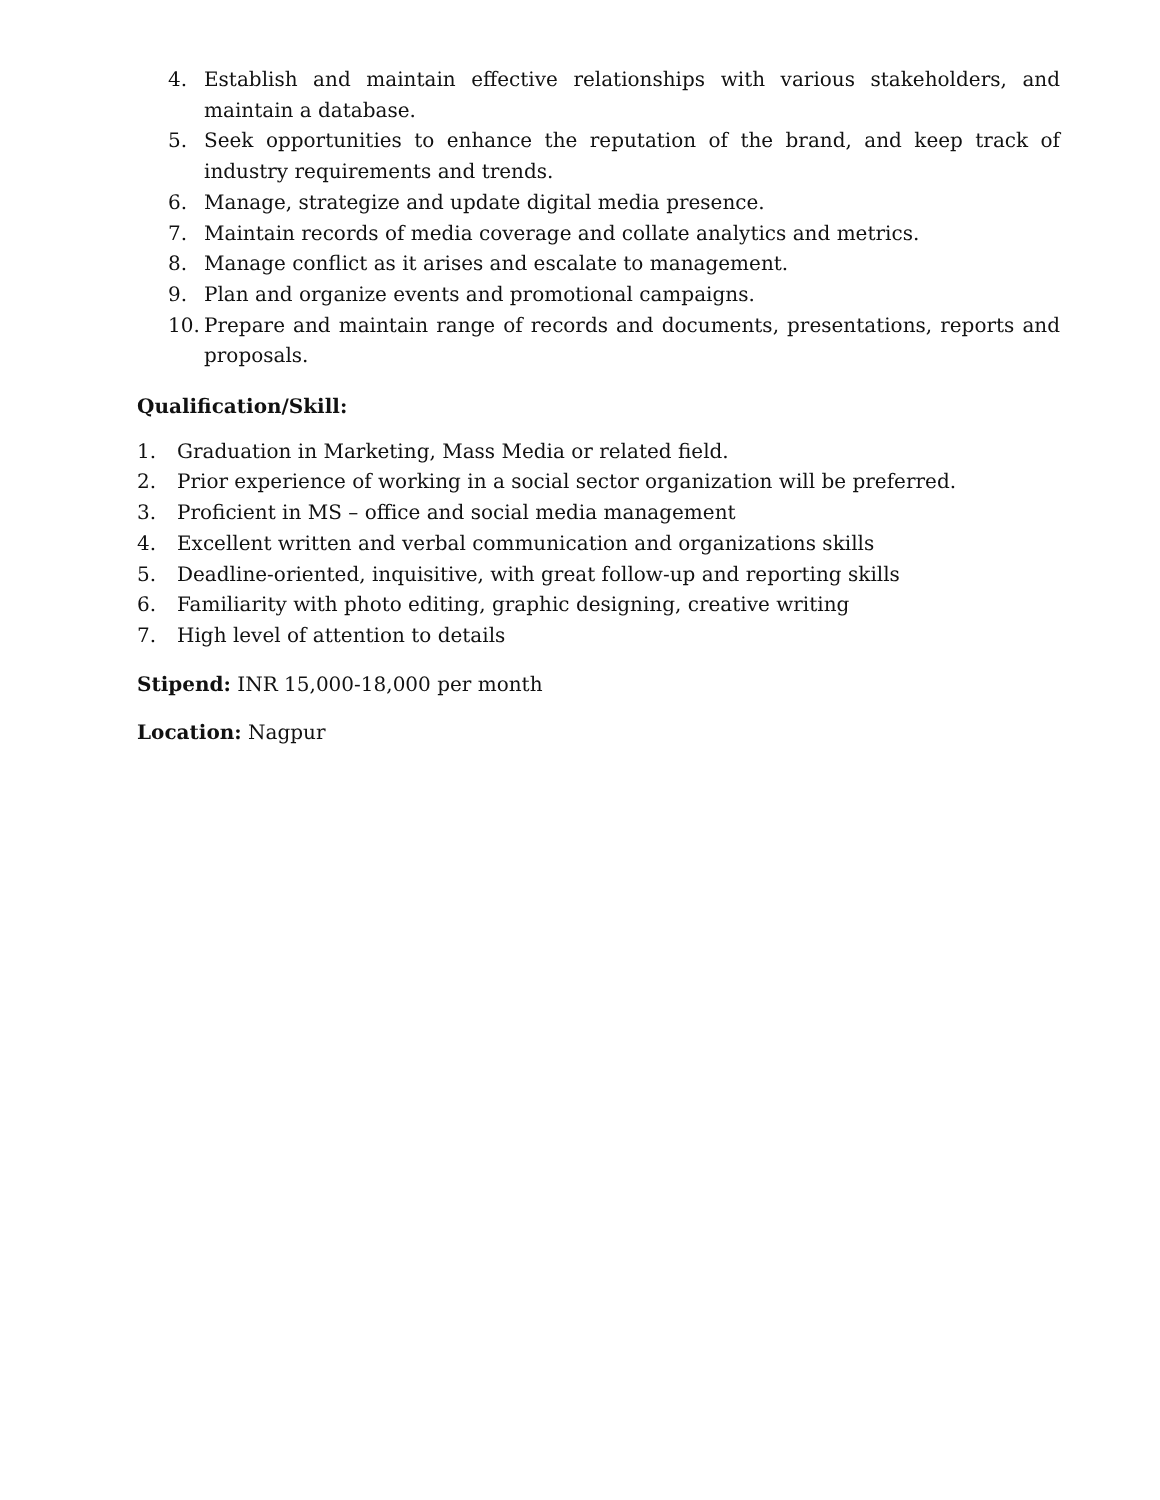4. Establish and maintain effective relationships with various stakeholders, and maintain a database.
5. Seek opportunities to enhance the reputation of the brand, and keep track of industry requirements and trends.
6. Manage, strategize and update digital media presence.
7. Maintain records of media coverage and collate analytics and metrics.
8. Manage conflict as it arises and escalate to management.
9. Plan and organize events and promotional campaigns.
10. Prepare and maintain range of records and documents, presentations, reports and proposals.
Qualification/Skill:
1. Graduation in Marketing, Mass Media or related field.
2. Prior experience of working in a social sector organization will be preferred.
3. Proficient in MS – office and social media management
4. Excellent written and verbal communication and organizations skills
5. Deadline-oriented, inquisitive, with great follow-up and reporting skills
6. Familiarity with photo editing, graphic designing, creative writing
7. High level of attention to details
Stipend: INR 15,000-18,000 per month
Location: Nagpur